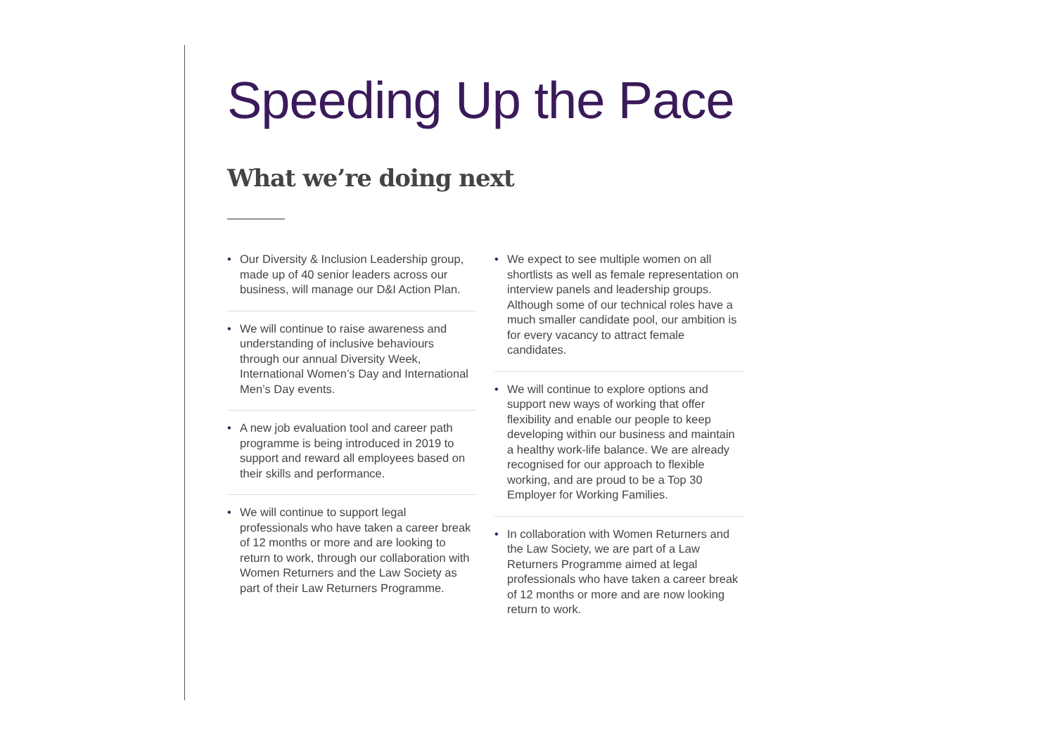Speeding Up the Pace
What we’re doing next
• Our Diversity & Inclusion Leadership group, made up of 40 senior leaders across our business, will manage our D&I Action Plan.
• We will continue to raise awareness and understanding of inclusive behaviours through our annual Diversity Week, International Women’s Day and International Men’s Day events.
• A new job evaluation tool and career path programme is being introduced in 2019 to support and reward all employees based on their skills and performance.
• We will continue to support legal professionals who have taken a career break of 12 months or more and are looking to return to work, through our collaboration with Women Returners and the Law Society as part of their Law Returners Programme.
• We expect to see multiple women on all shortlists as well as female representation on interview panels and leadership groups. Although some of our technical roles have a much smaller candidate pool, our ambition is for every vacancy to attract female candidates.
• We will continue to explore options and support new ways of working that offer flexibility and enable our people to keep developing within our business and maintain a healthy work-life balance. We are already recognised for our approach to flexible working, and are proud to be a Top 30 Employer for Working Families.
• In collaboration with Women Returners and the Law Society, we are part of a Law Returners Programme aimed at legal professionals who have taken a career break of 12 months or more and are now looking return to work.